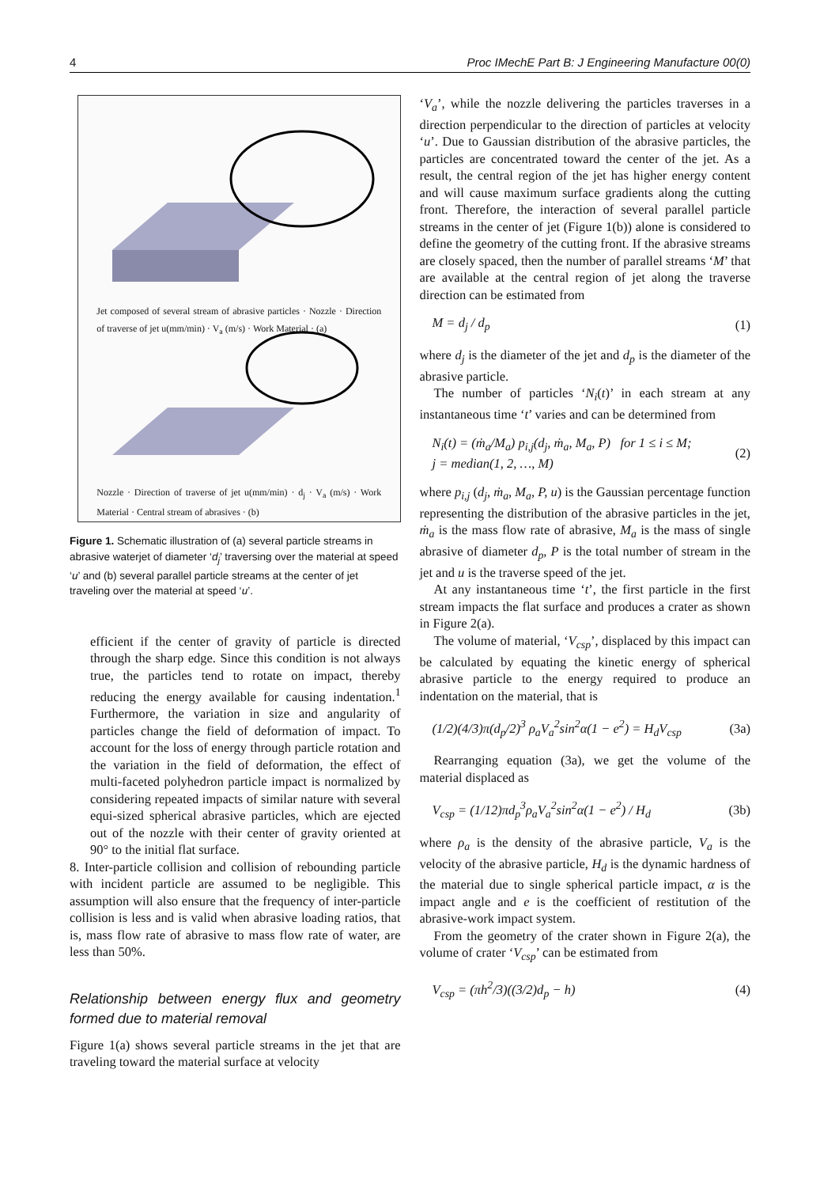4 Proc IMechE Part B: J Engineering Manufacture 00(0)
Jet composed of several stream of abrasive particles · Nozzle · Direction of traverse of jet u(mm/min) · V<sub>a</sub> (m/s) · Work Material · (a)
Nozzle · Direction of traverse of jet u(mm/min) · d<sub>j</sub> · V<sub>a</sub> (m/s) · Work Material · Central stream of abrasives · (b)
Figure 1. Schematic illustration of (a) several particle streams in abrasive waterjet of diameter ‘d<sub>j</sub>’ traversing over the material at speed ‘u’ and (b) several parallel particle streams at the center of jet traveling over the material at speed ‘u’.
efficient if the center of gravity of particle is directed through the sharp edge. Since this condition is not always true, the particles tend to rotate on impact, thereby reducing the energy available for causing indentation.<sup>1</sup> Furthermore, the variation in size and angularity of particles change the field of deformation of impact. To account for the loss of energy through particle rotation and the variation in the field of deformation, the effect of multi-faceted polyhedron particle impact is normalized by considering repeated impacts of similar nature with several equi-sized spherical abrasive particles, which are ejected out of the nozzle with their center of gravity oriented at 90° to the initial flat surface.
8. Inter-particle collision and collision of rebounding particle with incident particle are assumed to be negligible. This assumption will also ensure that the frequency of inter-particle collision is less and is valid when abrasive loading ratios, that is, mass flow rate of abrasive to mass flow rate of water, are less than 50%.
Relationship between energy flux and geometry formed due to material removal
Figure 1(a) shows several particle streams in the jet that are traveling toward the material surface at velocity
‘V<sub>a</sub>’, while the nozzle delivering the particles traverses in a direction perpendicular to the direction of particles at velocity ‘u’. Due to Gaussian distribution of the abrasive particles, the particles are concentrated toward the center of the jet. As a result, the central region of the jet has higher energy content and will cause maximum surface gradients along the cutting front. Therefore, the interaction of several parallel particle streams in the center of jet (Figure 1(b)) alone is considered to define the geometry of the cutting front. If the abrasive streams are closely spaced, then the number of parallel streams ‘M’ that are available at the central region of jet along the traverse direction can be estimated from
M = d<sub>j</sub> / d<sub>p</sub> (1)
where d<sub>j</sub> is the diameter of the jet and d<sub>p</sub> is the diameter of the abrasive particle.
The number of particles ‘N<sub>i</sub>(t)’ in each stream at any instantaneous time ‘t’ varies and can be determined from
N<sub>i</sub>(t) = (ṁ<sub>a</sub>/M<sub>a</sub>) p<sub>i,j</sub>(d<sub>j</sub>, ṁ<sub>a</sub>, M<sub>a</sub>, P) for 1 ≤ i ≤ M;
j = median(1, 2, …, M) (2)
where p<sub>i,j</sub> (d<sub>j</sub>, ṁ<sub>a</sub>, M<sub>a</sub>, P, u) is the Gaussian percentage function representing the distribution of the abrasive particles in the jet, ṁ<sub>a</sub> is the mass flow rate of abrasive, M<sub>a</sub> is the mass of single abrasive of diameter d<sub>p</sub>, P is the total number of stream in the jet and u is the traverse speed of the jet.
At any instantaneous time ‘t’, the first particle in the first stream impacts the flat surface and produces a crater as shown in Figure 2(a).
The volume of material, ‘V<sub>csp</sub>’, displaced by this impact can be calculated by equating the kinetic energy of spherical abrasive particle to the energy required to produce an indentation on the material, that is
(1/2)(4/3)π(d<sub>p</sub>/2)<sup>3</sup> ρ<sub>a</sub>V<sub>a</sub><sup>2</sup>sin<sup>2</sup>α(1 − e<sup>2</sup>) = H<sub>d</sub>V<sub>csp</sub> (3a)
Rearranging equation (3a), we get the volume of the material displaced as
V<sub>csp</sub> = (1/12)πd<sub>p</sub><sup>3</sup>ρ<sub>a</sub>V<sub>a</sub><sup>2</sup>sin<sup>2</sup>α(1 − e<sup>2</sup>) / H<sub>d</sub> (3b)
where ρ<sub>a</sub> is the density of the abrasive particle, V<sub>a</sub> is the velocity of the abrasive particle, H<sub>d</sub> is the dynamic hardness of the material due to single spherical particle impact, α is the impact angle and e is the coefficient of restitution of the abrasive-work impact system.
From the geometry of the crater shown in Figure 2(a), the volume of crater ‘V<sub>csp</sub>’ can be estimated from
V<sub>csp</sub> = (πh<sup>2</sup>/3)((3/2)d<sub>p</sub> − h) (4)